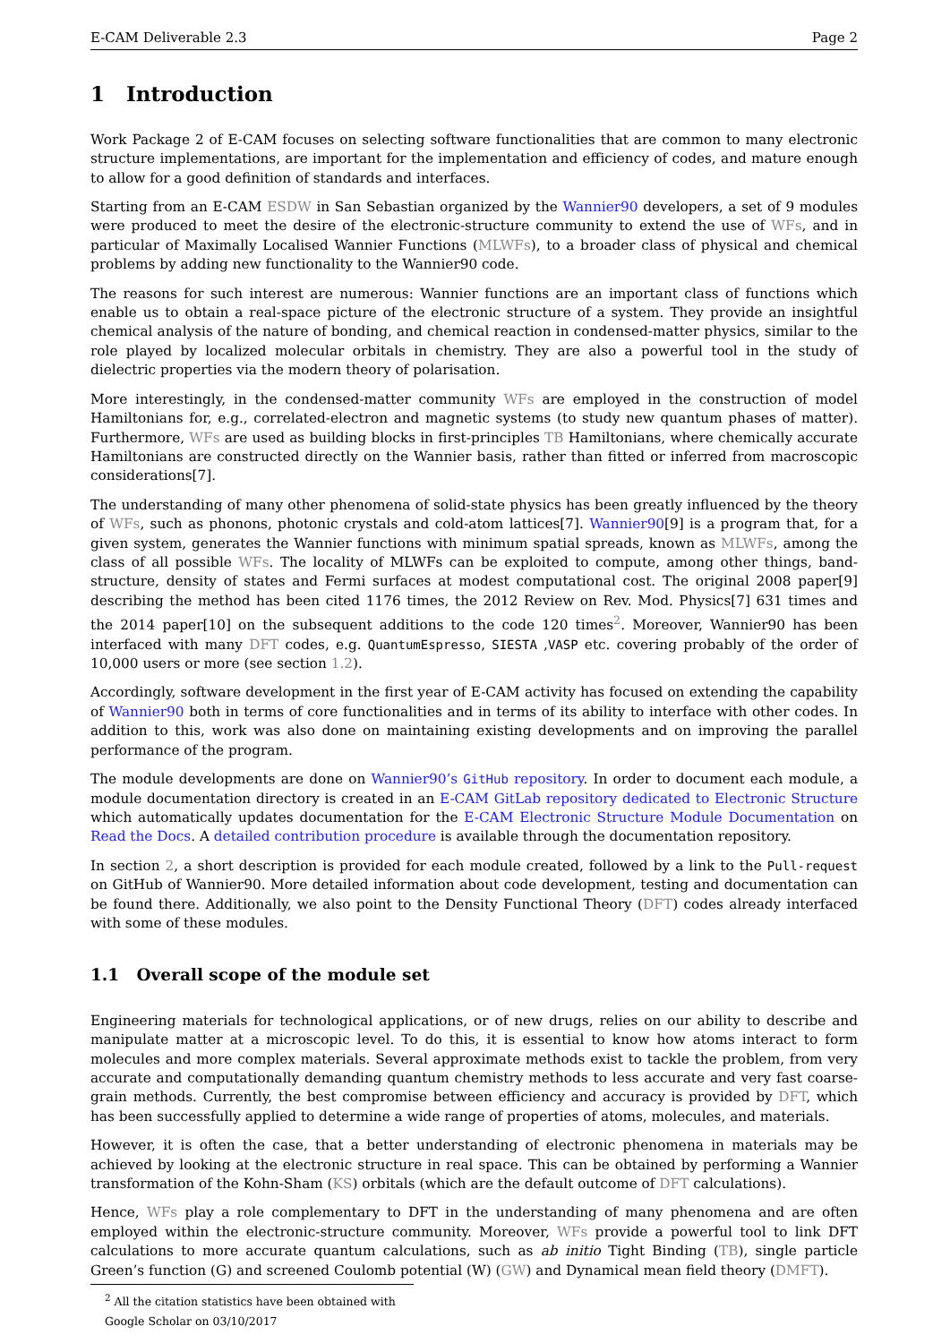E-CAM Deliverable 2.3 Page 2
1 Introduction
Work Package 2 of E-CAM focuses on selecting software functionalities that are common to many electronic structure implementations, are important for the implementation and efficiency of codes, and mature enough to allow for a good definition of standards and interfaces.
Starting from an E-CAM ESDW in San Sebastian organized by the Wannier90 developers, a set of 9 modules were produced to meet the desire of the electronic-structure community to extend the use of WFs, and in particular of Maximally Localised Wannier Functions (MLWFs), to a broader class of physical and chemical problems by adding new functionality to the Wannier90 code.
The reasons for such interest are numerous: Wannier functions are an important class of functions which enable us to obtain a real-space picture of the electronic structure of a system. They provide an insightful chemical analysis of the nature of bonding, and chemical reaction in condensed-matter physics, similar to the role played by localized molecular orbitals in chemistry. They are also a powerful tool in the study of dielectric properties via the modern theory of polarisation.
More interestingly, in the condensed-matter community WFs are employed in the construction of model Hamiltonians for, e.g., correlated-electron and magnetic systems (to study new quantum phases of matter). Furthermore, WFs are used as building blocks in first-principles TB Hamiltonians, where chemically accurate Hamiltonians are constructed directly on the Wannier basis, rather than fitted or inferred from macroscopic considerations[7].
The understanding of many other phenomena of solid-state physics has been greatly influenced by the theory of WFs, such as phonons, photonic crystals and cold-atom lattices[7]. Wannier90[9] is a program that, for a given system, generates the Wannier functions with minimum spatial spreads, known as MLWFs, among the class of all possible WFs. The locality of MLWFs can be exploited to compute, among other things, band-structure, density of states and Fermi surfaces at modest computational cost. The original 2008 paper[9] describing the method has been cited 1176 times, the 2012 Review on Rev. Mod. Physics[7] 631 times and the 2014 paper[10] on the subsequent additions to the code 120 times<sup>2</sup>. Moreover, Wannier90 has been interfaced with many DFT codes, e.g. QuantumEspresso, SIESTA ,VASP etc. covering probably of the order of 10,000 users or more (see section 1.2).
Accordingly, software development in the first year of E-CAM activity has focused on extending the capability of Wannier90 both in terms of core functionalities and in terms of its ability to interface with other codes. In addition to this, work was also done on maintaining existing developments and on improving the parallel performance of the program.
The module developments are done on Wannier90’s GitHub repository. In order to document each module, a module documentation directory is created in an E-CAM GitLab repository dedicated to Electronic Structure which automatically updates documentation for the E-CAM Electronic Structure Module Documentation on Read the Docs. A detailed contribution procedure is available through the documentation repository.
In section 2, a short description is provided for each module created, followed by a link to the Pull-request on GitHub of Wannier90. More detailed information about code development, testing and documentation can be found there. Additionally, we also point to the Density Functional Theory (DFT) codes already interfaced with some of these modules.
1.1 Overall scope of the module set
Engineering materials for technological applications, or of new drugs, relies on our ability to describe and manipulate matter at a microscopic level. To do this, it is essential to know how atoms interact to form molecules and more complex materials. Several approximate methods exist to tackle the problem, from very accurate and computationally demanding quantum chemistry methods to less accurate and very fast coarse-grain methods. Currently, the best compromise between efficiency and accuracy is provided by DFT, which has been successfully applied to determine a wide range of properties of atoms, molecules, and materials.
However, it is often the case, that a better understanding of electronic phenomena in materials may be achieved by looking at the electronic structure in real space. This can be obtained by performing a Wannier transformation of the Kohn-Sham (KS) orbitals (which are the default outcome of DFT calculations).
Hence, WFs play a role complementary to DFT in the understanding of many phenomena and are often employed within the electronic-structure community. Moreover, WFs provide a powerful tool to link DFT calculations to more accurate quantum calculations, such as ab initio Tight Binding (TB), single particle Green’s function (G) and screened Coulomb potential (W) (GW) and Dynamical mean field theory (DMFT).
<sup>2</sup> All the citation statistics have been obtained with Google Scholar on 03/10/2017